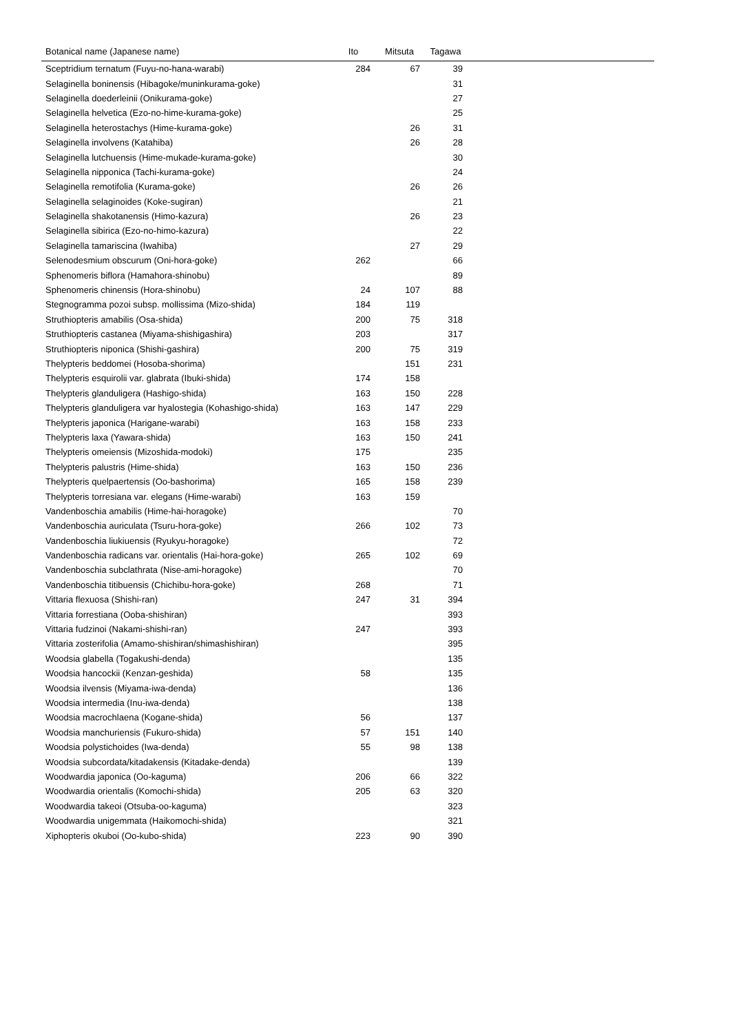| Botanical name (Japanese name) | Ito | Mitsuta | Tagawa | |
| --- | --- | --- | --- | --- |
| Sceptridium ternatum (Fuyu-no-hana-warabi) | 284 | 67 | 39 | |
| Selaginella boninensis (Hibagoke/muninkurama-goke) | | | 31 | |
| Selaginella doederleinii (Onikurama-goke) | | | 27 | |
| Selaginella helvetica (Ezo-no-hime-kurama-goke) | | | 25 | |
| Selaginella heterostachys (Hime-kurama-goke) | | 26 | 31 | |
| Selaginella involvens (Katahiba) | | 26 | 28 | |
| Selaginella lutchuensis (Hime-mukade-kurama-goke) | | | 30 | |
| Selaginella nipponica (Tachi-kurama-goke) | | | 24 | |
| Selaginella remotifolia (Kurama-goke) | | 26 | 26 | |
| Selaginella selaginoides (Koke-sugiran) | | | 21 | |
| Selaginella shakotanensis (Himo-kazura) | | 26 | 23 | |
| Selaginella sibirica (Ezo-no-himo-kazura) | | | 22 | |
| Selaginella tamariscina (Iwahiba) | | 27 | 29 | |
| Selenodesmium obscurum (Oni-hora-goke) | 262 | | 66 | |
| Sphenomeris biflora (Hamahora-shinobu) | | | 89 | |
| Sphenomeris chinensis (Hora-shinobu) | 24 | 107 | 88 | |
| Stegnogramma pozoi subsp. mollissima (Mizo-shida) | 184 | 119 | | |
| Struthiopteris amabilis (Osa-shida) | 200 | 75 | 318 | |
| Struthiopteris castanea (Miyama-shishigashira) | 203 | | 317 | |
| Struthiopteris niponica (Shishi-gashira) | 200 | 75 | 319 | |
| Thelypteris beddomei (Hosoba-shorima) | | 151 | 231 | |
| Thelypteris esquirolii var. glabrata (Ibuki-shida) | 174 | 158 | | |
| Thelypteris glanduligera (Hashigo-shida) | 163 | 150 | 228 | |
| Thelypteris glanduligera var hyalostegia (Kohashigo-shida) | 163 | 147 | 229 | |
| Thelypteris japonica (Harigane-warabi) | 163 | 158 | 233 | |
| Thelypteris laxa (Yawara-shida) | 163 | 150 | 241 | |
| Thelypteris omeiensis (Mizoshida-modoki) | 175 | | 235 | |
| Thelypteris palustris (Hime-shida) | 163 | 150 | 236 | |
| Thelypteris quelpaertensis (Oo-bashorima) | 165 | 158 | 239 | |
| Thelypteris torresiana var. elegans (Hime-warabi) | 163 | 159 | | |
| Vandenboschia amabilis (Hime-hai-horagoke) | | | 70 | |
| Vandenboschia auriculata (Tsuru-hora-goke) | 266 | 102 | 73 | |
| Vandenboschia liukiuensis (Ryukyu-horagoke) | | | 72 | |
| Vandenboschia radicans var. orientalis (Hai-hora-goke) | 265 | 102 | 69 | |
| Vandenboschia subclathrata (Nise-ami-horagoke) | | | 70 | |
| Vandenboschia titibuensis (Chichibu-hora-goke) | 268 | | 71 | |
| Vittaria flexuosa (Shishi-ran) | 247 | 31 | 394 | |
| Vittaria forrestiana (Ooba-shishiran) | | | 393 | |
| Vittaria fudzinoi (Nakami-shishi-ran) | 247 | | 393 | |
| Vittaria zosterifolia (Amamo-shishiran/shimashishiran) | | | 395 | |
| Woodsia glabella (Togakushi-denda) | | | 135 | |
| Woodsia hancockii (Kenzan-geshida) | 58 | | 135 | |
| Woodsia ilvensis (Miyama-iwa-denda) | | | 136 | |
| Woodsia intermedia (Inu-iwa-denda) | | | 138 | |
| Woodsia macrochlaena (Kogane-shida) | 56 | | 137 | |
| Woodsia manchuriensis (Fukuro-shida) | 57 | 151 | 140 | |
| Woodsia polystichoides (Iwa-denda) | 55 | 98 | 138 | |
| Woodsia subcordata/kitadakensis (Kitadake-denda) | | | 139 | |
| Woodwardia japonica (Oo-kaguma) | 206 | 66 | 322 | |
| Woodwardia orientalis (Komochi-shida) | 205 | 63 | 320 | |
| Woodwardia takeoi (Otsuba-oo-kaguma) | | | 323 | |
| Woodwardia unigemmata (Haikomochi-shida) | | | 321 | |
| Xiphopteris okuboi (Oo-kubo-shida) | 223 | 90 | 390 | |